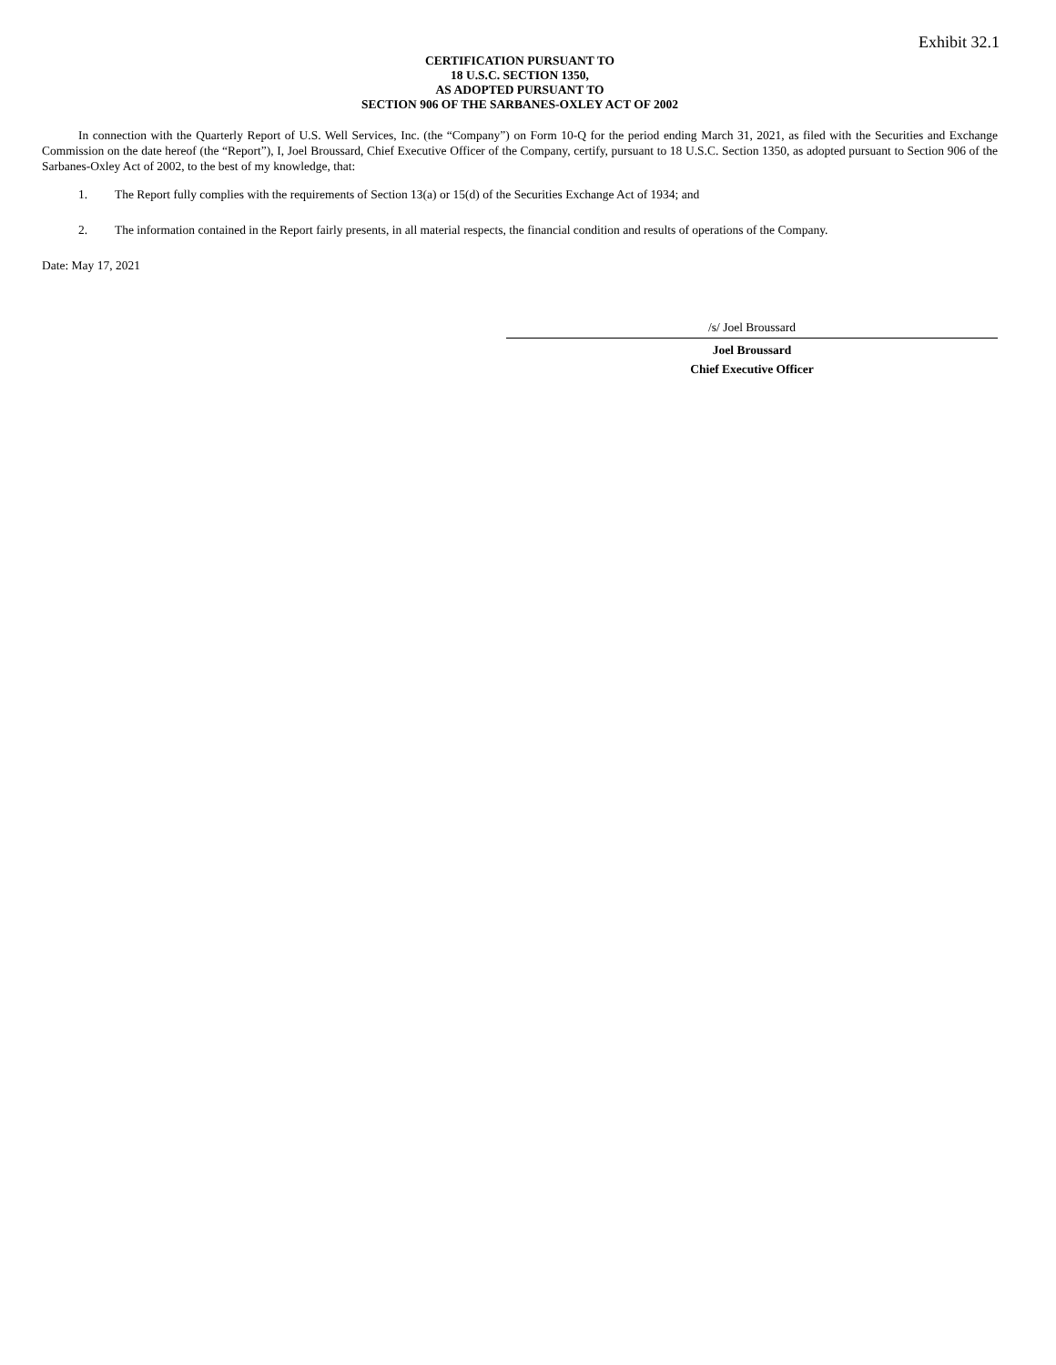Exhibit 32.1
CERTIFICATION PURSUANT TO
18 U.S.C. SECTION 1350,
AS ADOPTED PURSUANT TO
SECTION 906 OF THE SARBANES-OXLEY ACT OF 2002
In connection with the Quarterly Report of U.S. Well Services, Inc. (the “Company”) on Form 10-Q for the period ending March 31, 2021, as filed with the Securities and Exchange Commission on the date hereof (the “Report”), I, Joel Broussard, Chief Executive Officer of the Company, certify, pursuant to 18 U.S.C. Section 1350, as adopted pursuant to Section 906 of the Sarbanes-Oxley Act of 2002, to the best of my knowledge, that:
1. The Report fully complies with the requirements of Section 13(a) or 15(d) of the Securities Exchange Act of 1934; and
2. The information contained in the Report fairly presents, in all material respects, the financial condition and results of operations of the Company.
Date: May 17, 2021
/s/ Joel Broussard
Joel Broussard
Chief Executive Officer